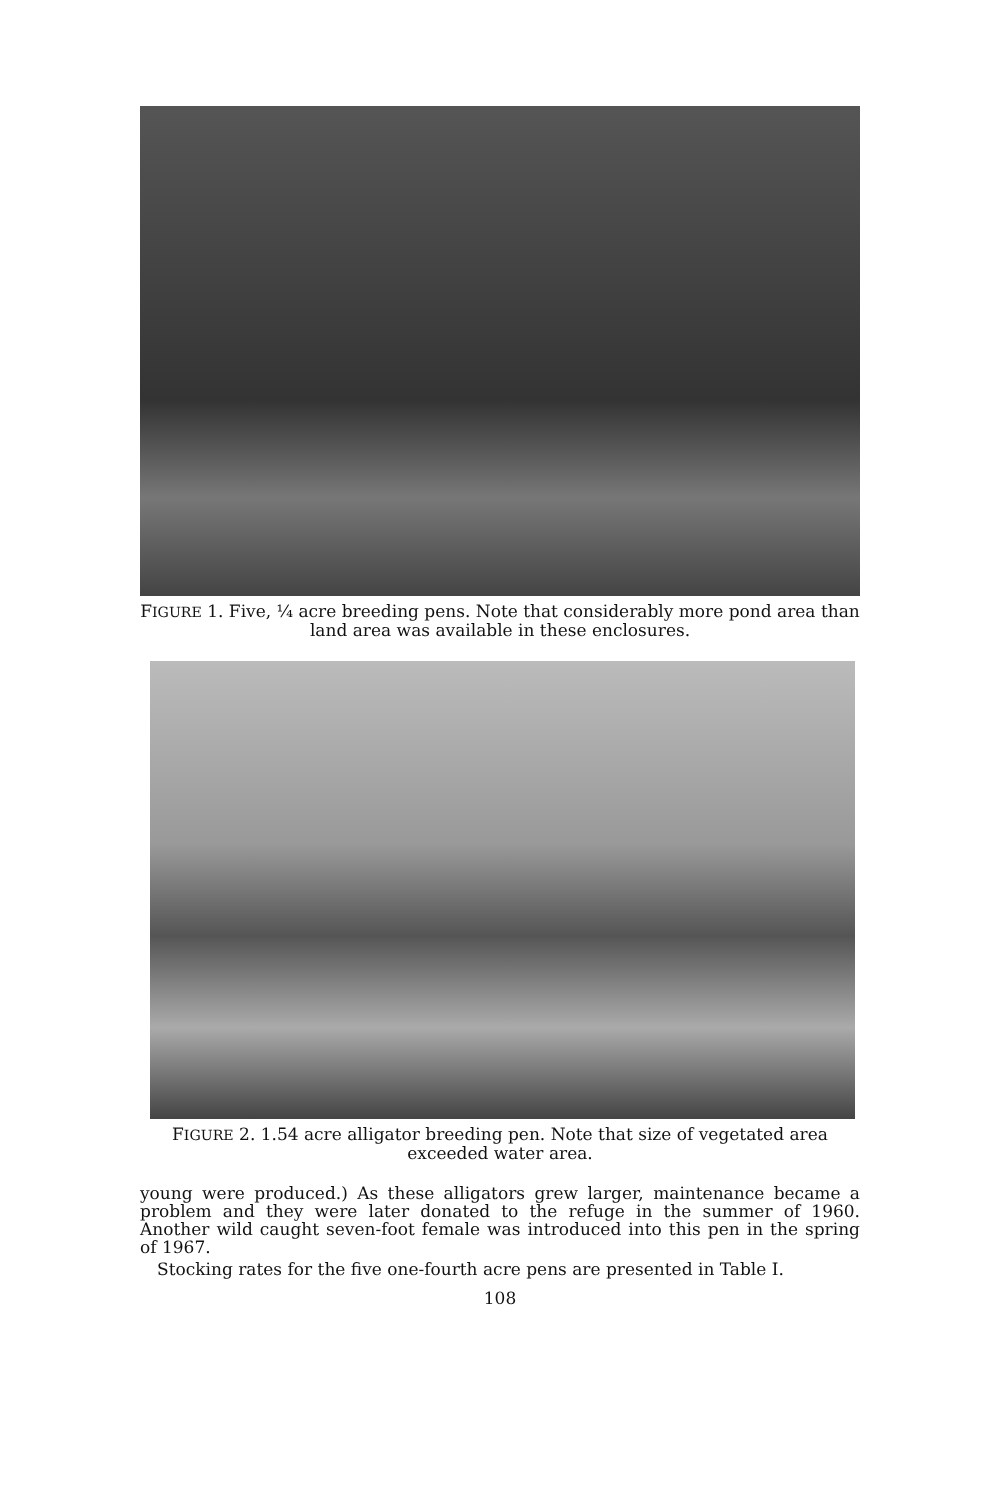FIGURE 1. Five, ¼ acre breeding pens. Note that considerably more pond area than land area was available in these enclosures.
FIGURE 2. 1.54 acre alligator breeding pen. Note that size of vegetated area exceeded water area.
young were produced.) As these alligators grew larger, maintenance became a problem and they were later donated to the refuge in the summer of 1960. Another wild caught seven-foot female was introduced into this pen in the spring of 1967.
Stocking rates for the five one-fourth acre pens are presented in Table I.
108